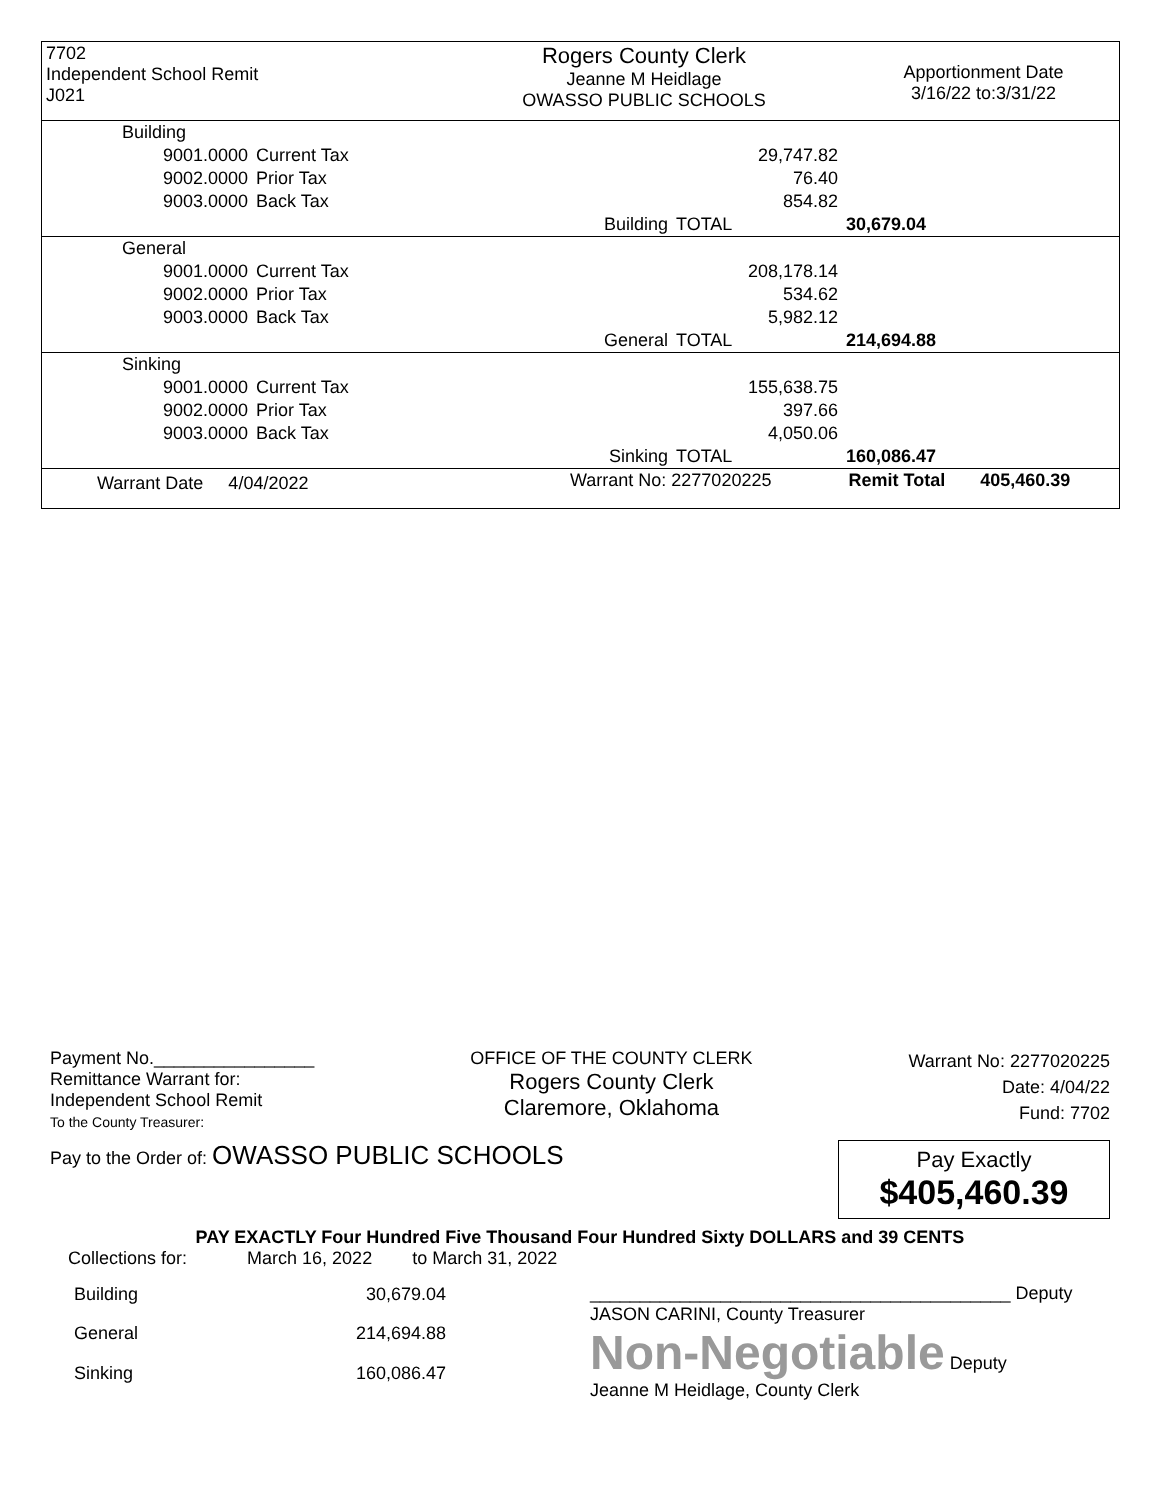| 7702 Independent School Remit J021 | Rogers County Clerk Jeanne M Heidlage OWASSO PUBLIC SCHOOLS | Apportionment Date 3/16/22 to:3/31/22 |
| Building | | | | | |
| | 9001.0000 | Current Tax | | 29,747.82 | |
| | 9002.0000 | Prior Tax | | 76.40 | |
| | 9003.0000 | Back Tax | | 854.82 | |
| | | | Building | TOTAL | 30,679.04 |
| General | | | | | |
| | 9001.0000 | Current Tax | | 208,178.14 | |
| | 9002.0000 | Prior Tax | | 534.62 | |
| | 9003.0000 | Back Tax | | 5,982.12 | |
| | | | General | TOTAL | 214,694.88 |
| Sinking | | | | | |
| | 9001.0000 | Current Tax | | 155,638.75 | |
| | 9002.0000 | Prior Tax | | 397.66 | |
| | 9003.0000 | Back Tax | | 4,050.06 | |
| | | | Sinking | TOTAL | 160,086.47 |
| Warrant Date 4/04/2022 | Warrant No: 2277020225 | Remit Total 405,460.39 |
Payment No.________________
Remittance Warrant for:
Independent School Remit
To the County Treasurer:
OFFICE OF THE COUNTY CLERK
Rogers County Clerk
Claremore, Oklahoma
Warrant No: 2277020225
Date: 4/04/22
Fund: 7702
Pay to the Order of: OWASSO PUBLIC SCHOOLS
Pay Exactly
$405,460.39
PAY EXACTLY Four Hundred Five Thousand Four Hundred Sixty DOLLARS and 39 CENTS
Collections for: March 16, 2022 to March 31, 2022
| Building | 30,679.04 |
| General | 214,694.88 |
| Sinking | 160,086.47 |
__________________________________________ Deputy
JASON CARINI, County Treasurer
Non-Negotiable Deputy
Jeanne M Heidlage, County Clerk